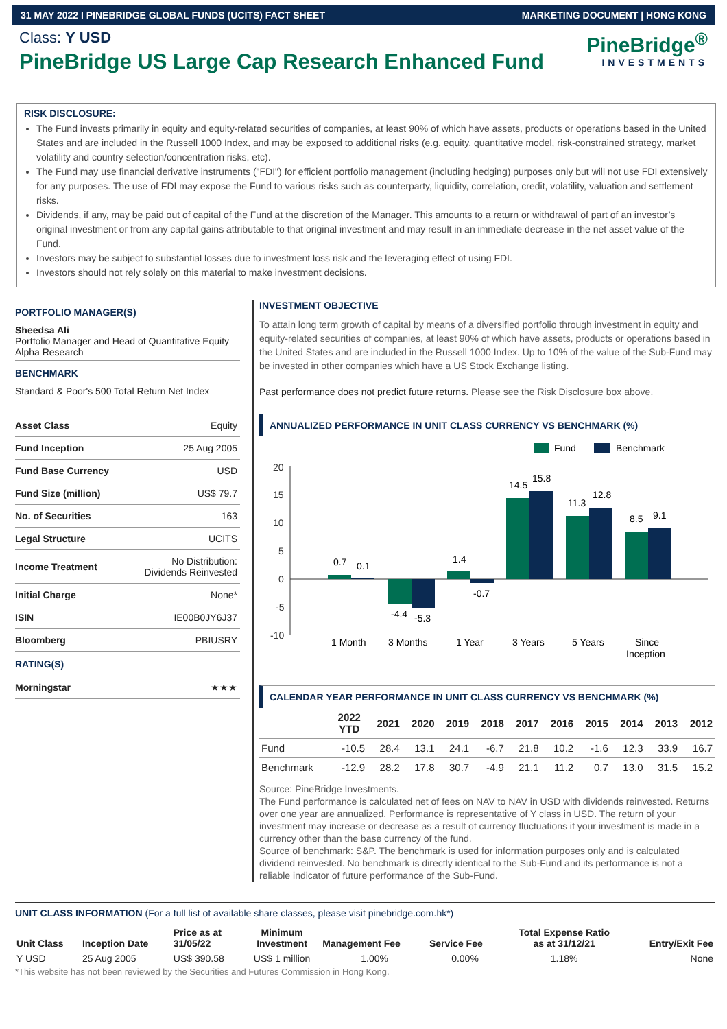31 MAY 2022 I PINEBRIDGE GLOBAL FUNDS (UCITS) FACT SHEET MARKETING DOCUMENT | HONG KONG
Class: Y USD
PineBridge US Large Cap Research Enhanced Fund
PineBridge<sup>®</sup>
INVESTMENTS
RISK DISCLOSURE:
The Fund invests primarily in equity and equity-related securities of companies, at least 90% of which have assets, products or operations based in the United States and are included in the Russell 1000 Index, and may be exposed to additional risks (e.g. equity, quantitative model, risk-constrained strategy, market volatility and country selection/concentration risks, etc).
The Fund may use financial derivative instruments ("FDI") for efficient portfolio management (including hedging) purposes only but will not use FDI extensively for any purposes. The use of FDI may expose the Fund to various risks such as counterparty, liquidity, correlation, credit, volatility, valuation and settlement risks.
Dividends, if any, may be paid out of capital of the Fund at the discretion of the Manager. This amounts to a return or withdrawal of part of an investor’s original investment or from any capital gains attributable to that original investment and may result in an immediate decrease in the net asset value of the Fund.
Investors may be subject to substantial losses due to investment loss risk and the leveraging effect of using FDI.
Investors should not rely solely on this material to make investment decisions.
PORTFOLIO MANAGER(S)
Sheedsa Ali
Portfolio Manager and Head of Quantitative Equity Alpha Research
BENCHMARK
Standard & Poor's 500 Total Return Net Index
| Asset Class | Equity |
| Fund Inception | 25 Aug 2005 |
| Fund Base Currency | USD |
| Fund Size (million) | US$ 79.7 |
| No. of Securities | 163 |
| Legal Structure | UCITS |
| Income Treatment | No Distribution: Dividends Reinvested |
| Initial Charge | None* |
| ISIN | IE00B0JY6J37 |
| Bloomberg | PBIUSRY |
RATING(S)
| Morningstar | ★★★ |
INVESTMENT OBJECTIVE
To attain long term growth of capital by means of a diversified portfolio through investment in equity and equity-related securities of companies, at least 90% of which have assets, products or operations based in the United States and are included in the Russell 1000 Index. Up to 10% of the value of the Sub-Fund may be invested in other companies which have a US Stock Exchange listing.
Past performance does not predict future returns. Please see the Risk Disclosure box above.
ANNUALIZED PERFORMANCE IN UNIT CLASS CURRENCY VS BENCHMARK (%)
Fund
Benchmark
20
15
10
5
0
-5
-10
0.7
0.1
-4.4
-5.3
1.4
-0.7
14.5
15.8
11.3
12.8
8.5
9.1
1 Month
3 Months
1 Year
3 Years
5 Years
Since
Inception
CALENDAR YEAR PERFORMANCE IN UNIT CLASS CURRENCY VS BENCHMARK (%)
| | 2022 YTD | 2021 | 2020 | 2019 | 2018 | 2017 | 2016 | 2015 | 2014 | 2013 | 2012 |
| --- | --- | --- | --- | --- | --- | --- | --- | --- | --- | --- | --- |
| Fund | -10.5 | 28.4 | 13.1 | 24.1 | -6.7 | 21.8 | 10.2 | -1.6 | 12.3 | 33.9 | 16.7 |
| Benchmark | -12.9 | 28.2 | 17.8 | 30.7 | -4.9 | 21.1 | 11.2 | 0.7 | 13.0 | 31.5 | 15.2 |
Source: PineBridge Investments.
The Fund performance is calculated net of fees on NAV to NAV in USD with dividends reinvested. Returns over one year are annualized. Performance is representative of Y class in USD. The return of your investment may increase or decrease as a result of currency fluctuations if your investment is made in a currency other than the base currency of the fund.
Source of benchmark: S&P. The benchmark is used for information purposes only and is calculated dividend reinvested. No benchmark is directly identical to the Sub-Fund and its performance is not a reliable indicator of future performance of the Sub-Fund.
UNIT CLASS INFORMATION (For a full list of available share classes, please visit pinebridge.com.hk*)
| Unit Class | Inception Date | Price as at 31/05/22 | Minimum Investment | Management Fee | Service Fee | Total Expense Ratio as at 31/12/21 | Entry/Exit Fee |
| --- | --- | --- | --- | --- | --- | --- | --- |
| Y USD | 25 Aug 2005 | US$ 390.58 | US$ 1 million | 1.00% | 0.00% | 1.18% | None |
*This website has not been reviewed by the Securities and Futures Commission in Hong Kong.